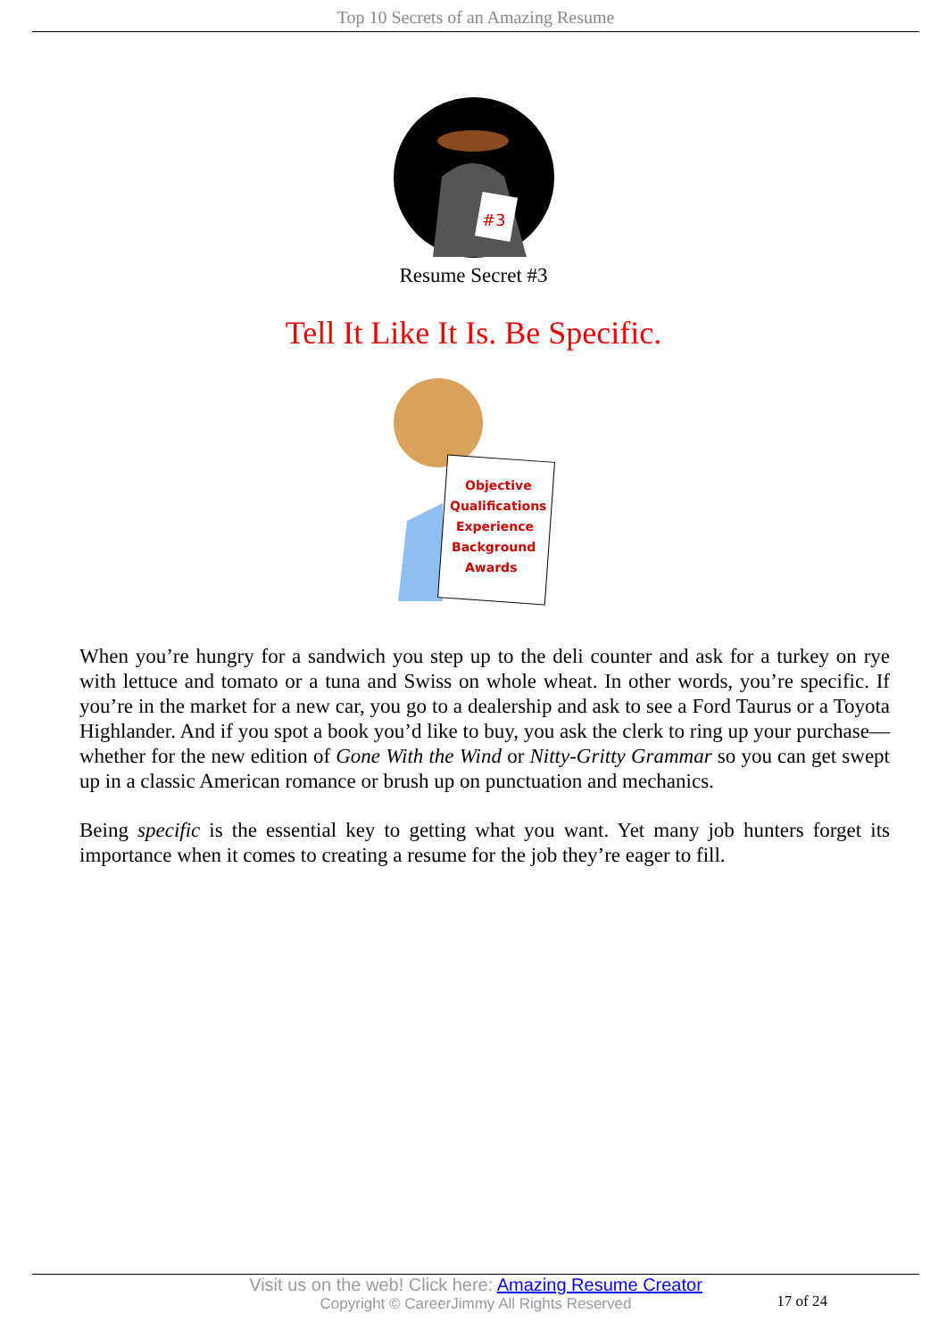Top 10 Secrets of an Amazing Resume
#3
Resume Secret #3
Tell It Like It Is. Be Specific.
Objective
Qualifications
Experience
Background
Awards
When you’re hungry for a sandwich you step up to the deli counter and ask for a turkey on rye with lettuce and tomato or a tuna and Swiss on whole wheat. In other words, you’re specific. If you’re in the market for a new car, you go to a dealership and ask to see a Ford Taurus or a Toyota Highlander. And if you spot a book you’d like to buy, you ask the clerk to ring up your purchase—whether for the new edition of Gone With the Wind or Nitty-Gritty Grammar so you can get swept up in a classic American romance or brush up on punctuation and mechanics.
Being specific is the essential key to getting what you want. Yet many job hunters forget its importance when it comes to creating a resume for the job they’re eager to fill.
Visit us on the web! Click here: Amazing Resume Creator
Copyright © CareerJimmy All Rights Reserved
17 of 24